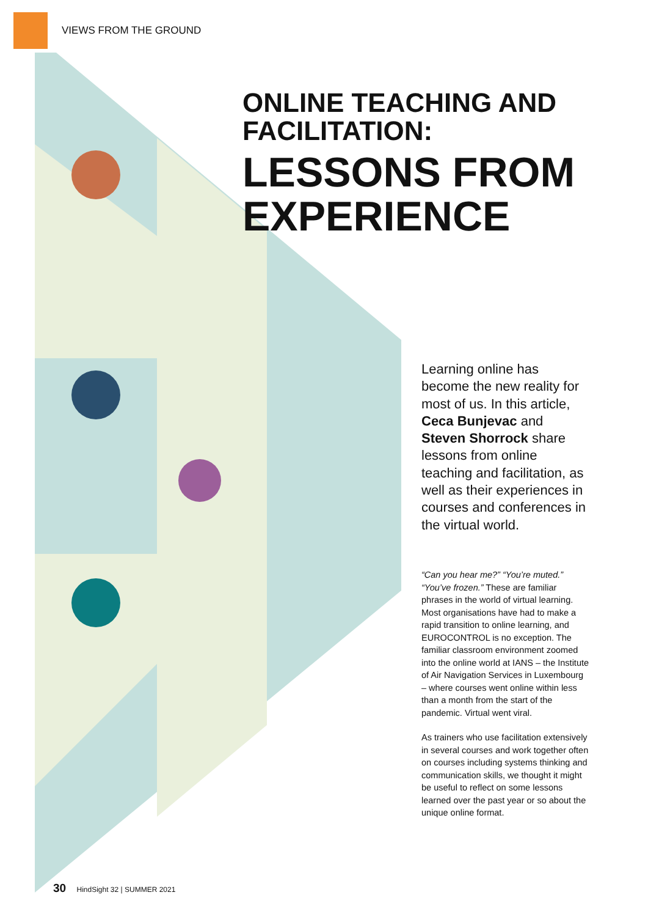VIEWS FROM THE GROUND
ONLINE TEACHING AND FACILITATION:
LESSONS FROM EXPERIENCE
Learning online has become the new reality for most of us. In this article, Ceca Bunjevac and Steven Shorrock share lessons from online teaching and facilitation, as well as their experiences in courses and conferences in the virtual world.
“Can you hear me?” “You’re muted.” “You’ve frozen.” These are familiar phrases in the world of virtual learning. Most organisations have had to make a rapid transition to online learning, and EUROCONTROL is no exception. The familiar classroom environment zoomed into the online world at IANS – the Institute of Air Navigation Services in Luxembourg – where courses went online within less than a month from the start of the pandemic. Virtual went viral.
As trainers who use facilitation extensively in several courses and work together often on courses including systems thinking and communication skills, we thought it might be useful to reflect on some lessons learned over the past year or so about the unique online format.
30 HindSight 32 | SUMMER 2021